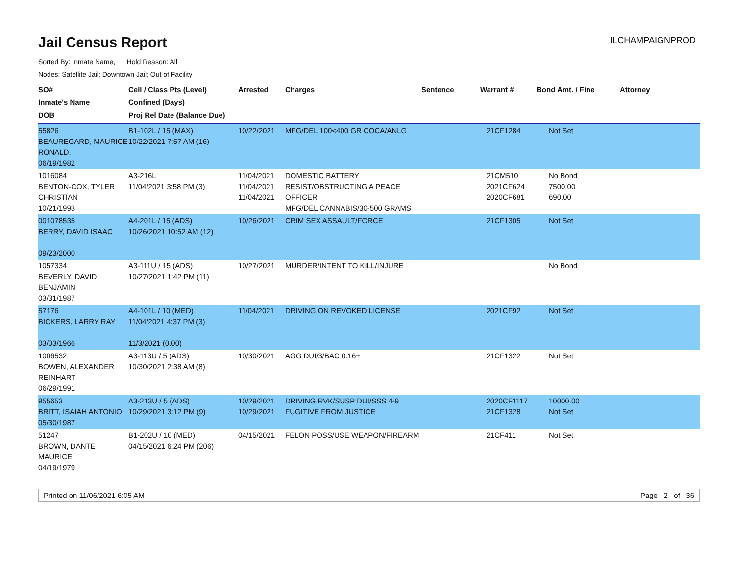Jail Census Report
ILCHAMPAIGNPROD
Sorted By: Inmate Name, Hold Reason: All
Nodes: Satellite Jail; Downtown Jail; Out of Facility
| SO# Inmate's Name DOB | Cell / Class Pts (Level) Confined (Days) Proj Rel Date (Balance Due) | Arrested | Charges | Sentence | Warrant # | Bond Amt. / Fine | Attorney |
| --- | --- | --- | --- | --- | --- | --- | --- |
| 55826 BEAUREGARD, MAURICE RONALD, 06/19/1982 | B1-102L / 15 (MAX) 10/22/2021 7:57 AM (16) | 10/22/2021 | MFG/DEL 100<400 GR COCA/ANLG | | 21CF1284 | Not Set | |
| 1016084 BENTON-COX, TYLER CHRISTIAN 10/21/1993 | A3-216L 11/04/2021 3:58 PM (3) | 11/04/2021 11/04/2021 11/04/2021 | DOMESTIC BATTERY RESIST/OBSTRUCTING A PEACE OFFICER MFG/DEL CANNABIS/30-500 GRAMS | | 21CM510 2021CF624 2020CF681 | No Bond 7500.00 690.00 | |
| 001078535 BERRY, DAVID ISAAC 09/23/2000 | A4-201L / 15 (ADS) 10/26/2021 10:52 AM (12) | 10/26/2021 | CRIM SEX ASSAULT/FORCE | | 21CF1305 | Not Set | |
| 1057334 BEVERLY, DAVID BENJAMIN 03/31/1987 | A3-111U / 15 (ADS) 10/27/2021 1:42 PM (11) | 10/27/2021 | MURDER/INTENT TO KILL/INJURE | | | No Bond | |
| 57176 BICKERS, LARRY RAY 03/03/1966 | A4-101L / 10 (MED) 11/04/2021 4:37 PM (3) 11/3/2021 (0.00) | 11/04/2021 | DRIVING ON REVOKED LICENSE | | 2021CF92 | Not Set | |
| 1006532 BOWEN, ALEXANDER REINHART 06/29/1991 | A3-113U / 5 (ADS) 10/30/2021 2:38 AM (8) | 10/30/2021 | AGG DUI/3/BAC 0.16+ | | 21CF1322 | Not Set | |
| 955653 BRITT, ISAIAH ANTONIO 05/30/1987 | A3-213U / 5 (ADS) 10/29/2021 3:12 PM (9) | 10/29/2021 10/29/2021 | DRIVING RVK/SUSP DUI/SSS 4-9 FUGITIVE FROM JUSTICE | | 2020CF1117 21CF1328 | 10000.00 Not Set | |
| 51247 BROWN, DANTE MAURICE 04/19/1979 | B1-202U / 10 (MED) 04/15/2021 6:24 PM (206) | 04/15/2021 | FELON POSS/USE WEAPON/FIREARM | | 21CF411 | Not Set | |
Printed on 11/06/2021 6:05 AM Page 2 of 36